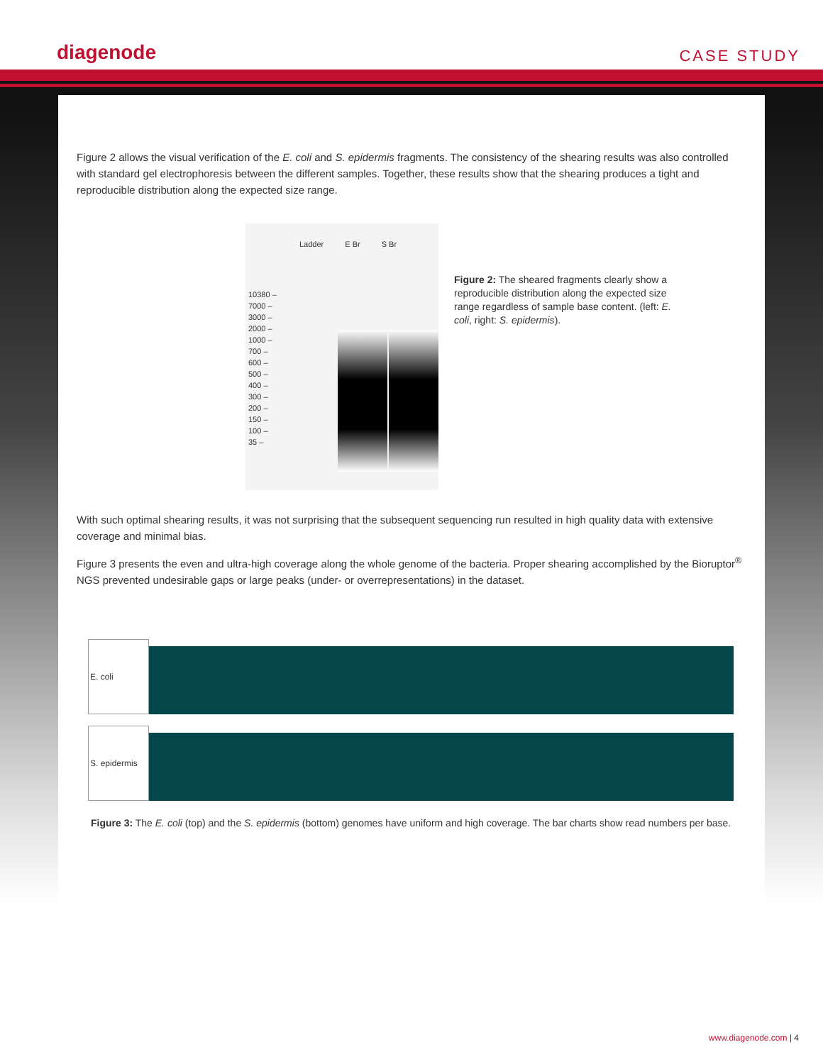diagenode CASE STUDY
Figure 2 allows the visual verification of the E. coli and S. epidermis fragments. The consistency of the shearing results was also controlled with standard gel electrophoresis between the different samples. Together, these results show that the shearing produces a tight and reproducible distribution along the expected size range.
Ladder E Br S Br
10380 –
7000 –
3000 –
2000 –
1000 –
700 –
600 –
500 –
400 –
300 –
200 –
150 –
100 –
35 –
Figure 2: The sheared fragments clearly show a reproducible distribution along the expected size range regardless of sample base content. (left: E. coli, right: S. epidermis).
With such optimal shearing results, it was not surprising that the subsequent sequencing run resulted in high quality data with extensive coverage and minimal bias.
Figure 3 presents the even and ultra-high coverage along the whole genome of the bacteria. Proper shearing accomplished by the Bioruptor<sup>®</sup> NGS prevented undesirable gaps or large peaks (under- or overrepresentations) in the dataset.
E. coli
S. epidermis
Figure 3: The E. coli (top) and the S. epidermis (bottom) genomes have uniform and high coverage. The bar charts show read numbers per base.
www.diagenode.com | 4